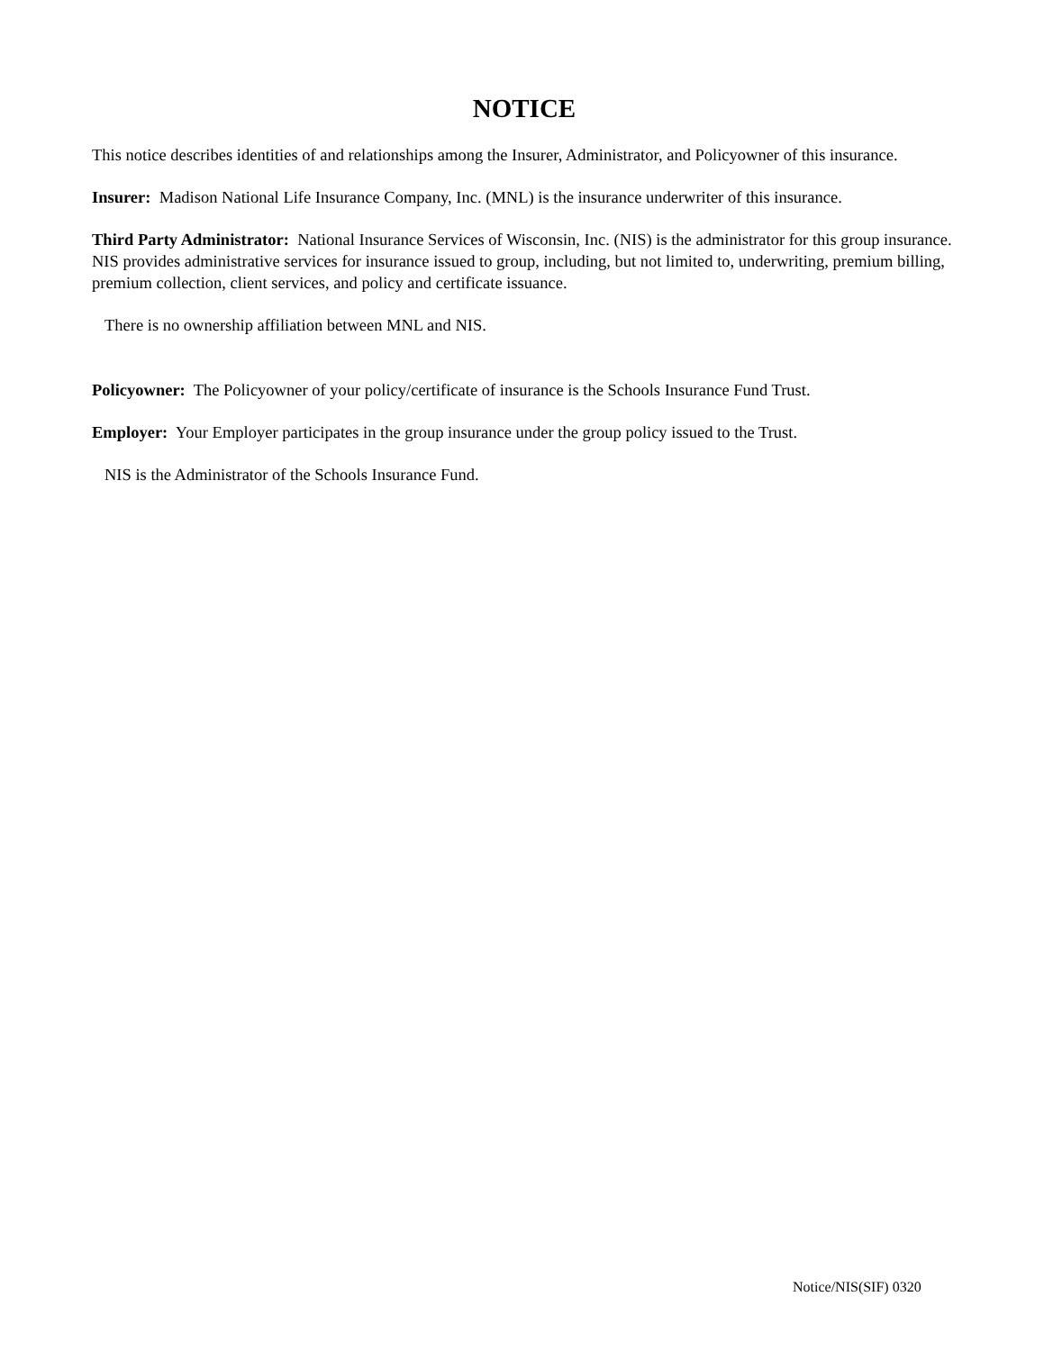NOTICE
This notice describes identities of and relationships among the Insurer, Administrator, and Policyowner of this insurance.
Insurer: Madison National Life Insurance Company, Inc. (MNL) is the insurance underwriter of this insurance.
Third Party Administrator: National Insurance Services of Wisconsin, Inc. (NIS) is the administrator for this group insurance. NIS provides administrative services for insurance issued to group, including, but not limited to, underwriting, premium billing, premium collection, client services, and policy and certificate issuance.
There is no ownership affiliation between MNL and NIS.
Policyowner: The Policyowner of your policy/certificate of insurance is the Schools Insurance Fund Trust.
Employer: Your Employer participates in the group insurance under the group policy issued to the Trust.
NIS is the Administrator of the Schools Insurance Fund.
Notice/NIS(SIF) 0320